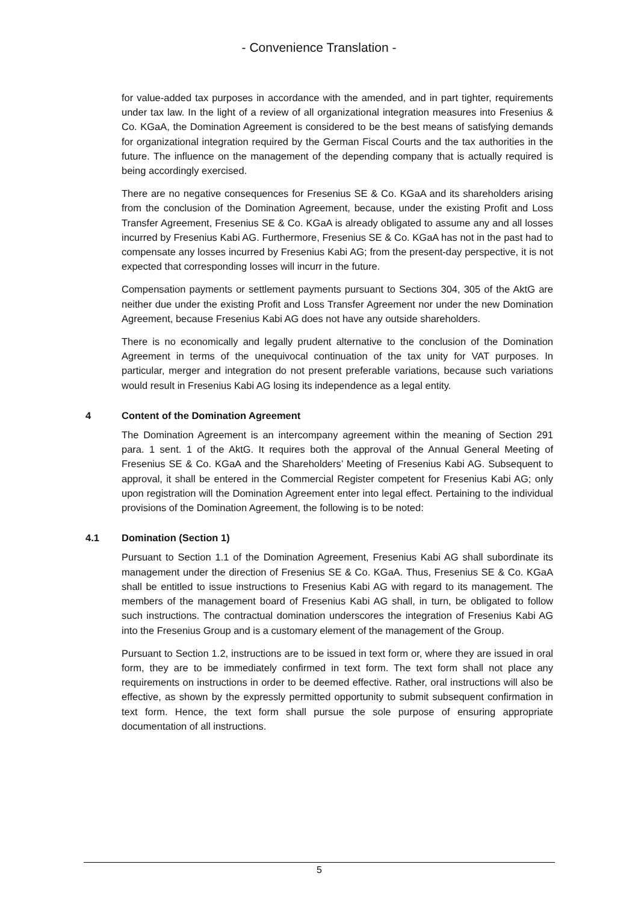- Convenience Translation -
for value-added tax purposes in accordance with the amended, and in part tighter, requirements under tax law. In the light of a review of all organizational integration measures into Fresenius & Co. KGaA, the Domination Agreement is considered to be the best means of satisfying demands for organizational integration required by the German Fiscal Courts and the tax authorities in the future. The influence on the management of the depending company that is actually required is being accordingly exercised.
There are no negative consequences for Fresenius SE & Co. KGaA and its shareholders arising from the conclusion of the Domination Agreement, because, under the existing Profit and Loss Transfer Agreement, Fresenius SE & Co. KGaA is already obligated to assume any and all losses incurred by Fresenius Kabi AG. Furthermore, Fresenius SE & Co. KGaA has not in the past had to compensate any losses incurred by Fresenius Kabi AG; from the present-day perspective, it is not expected that corresponding losses will incurr in the future.
Compensation payments or settlement payments pursuant to Sections 304, 305 of the AktG are neither due under the existing Profit and Loss Transfer Agreement nor under the new Domination Agreement, because Fresenius Kabi AG does not have any outside shareholders.
There is no economically and legally prudent alternative to the conclusion of the Domination Agreement in terms of the unequivocal continuation of the tax unity for VAT purposes. In particular, merger and integration do not present preferable variations, because such variations would result in Fresenius Kabi AG losing its independence as a legal entity.
4 Content of the Domination Agreement
The Domination Agreement is an intercompany agreement within the meaning of Section 291 para. 1 sent. 1 of the AktG. It requires both the approval of the Annual General Meeting of Fresenius SE & Co. KGaA and the Shareholders’ Meeting of Fresenius Kabi AG. Subsequent to approval, it shall be entered in the Commercial Register competent for Fresenius Kabi AG; only upon registration will the Domination Agreement enter into legal effect. Pertaining to the individual provisions of the Domination Agreement, the following is to be noted:
4.1 Domination (Section 1)
Pursuant to Section 1.1 of the Domination Agreement, Fresenius Kabi AG shall subordinate its management under the direction of Fresenius SE & Co. KGaA. Thus, Fresenius SE & Co. KGaA shall be entitled to issue instructions to Fresenius Kabi AG with regard to its management. The members of the management board of Fresenius Kabi AG shall, in turn, be obligated to follow such instructions. The contractual domination underscores the integration of Fresenius Kabi AG into the Fresenius Group and is a customary element of the management of the Group.
Pursuant to Section 1.2, instructions are to be issued in text form or, where they are issued in oral form, they are to be immediately confirmed in text form. The text form shall not place any requirements on instructions in order to be deemed effective. Rather, oral instructions will also be effective, as shown by the expressly permitted opportunity to submit subsequent confirmation in text form. Hence, the text form shall pursue the sole purpose of ensuring appropriate documentation of all instructions.
5